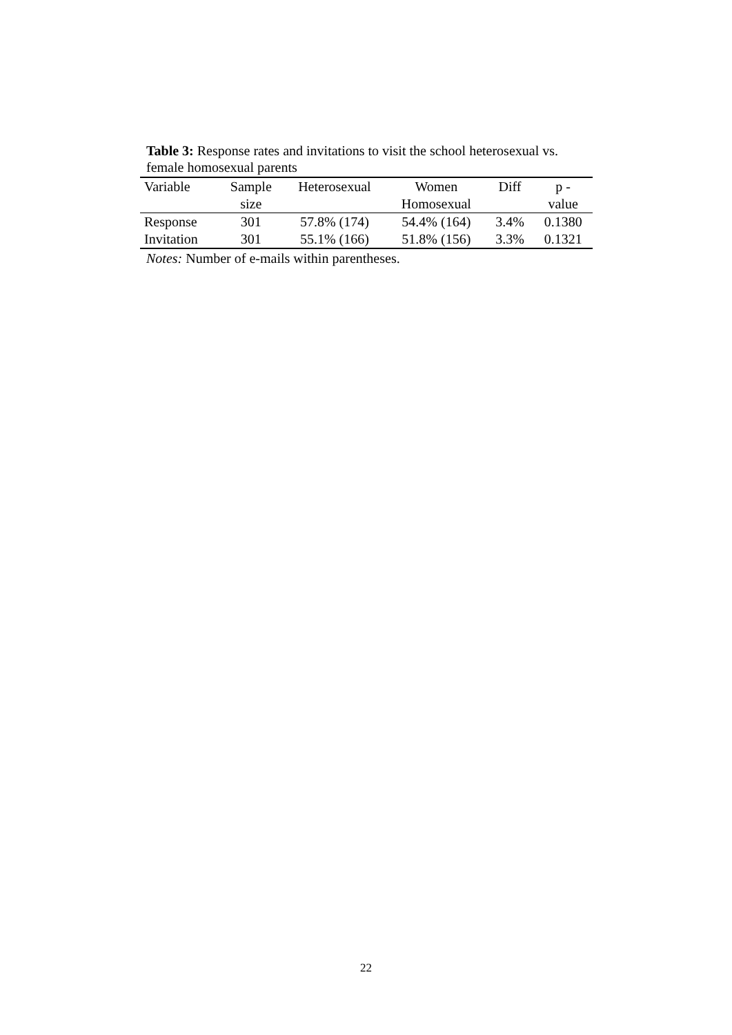Table 3: Response rates and invitations to visit the school heterosexual vs. female homosexual parents
| Variable | Sample size | Heterosexual | Women Homosexual | Diff | p - value |
| --- | --- | --- | --- | --- | --- |
| Response | 301 | 57.8% (174) | 54.4% (164) | 3.4% | 0.1380 |
| Invitation | 301 | 55.1% (166) | 51.8% (156) | 3.3% | 0.1321 |
Notes: Number of e-mails within parentheses.
22